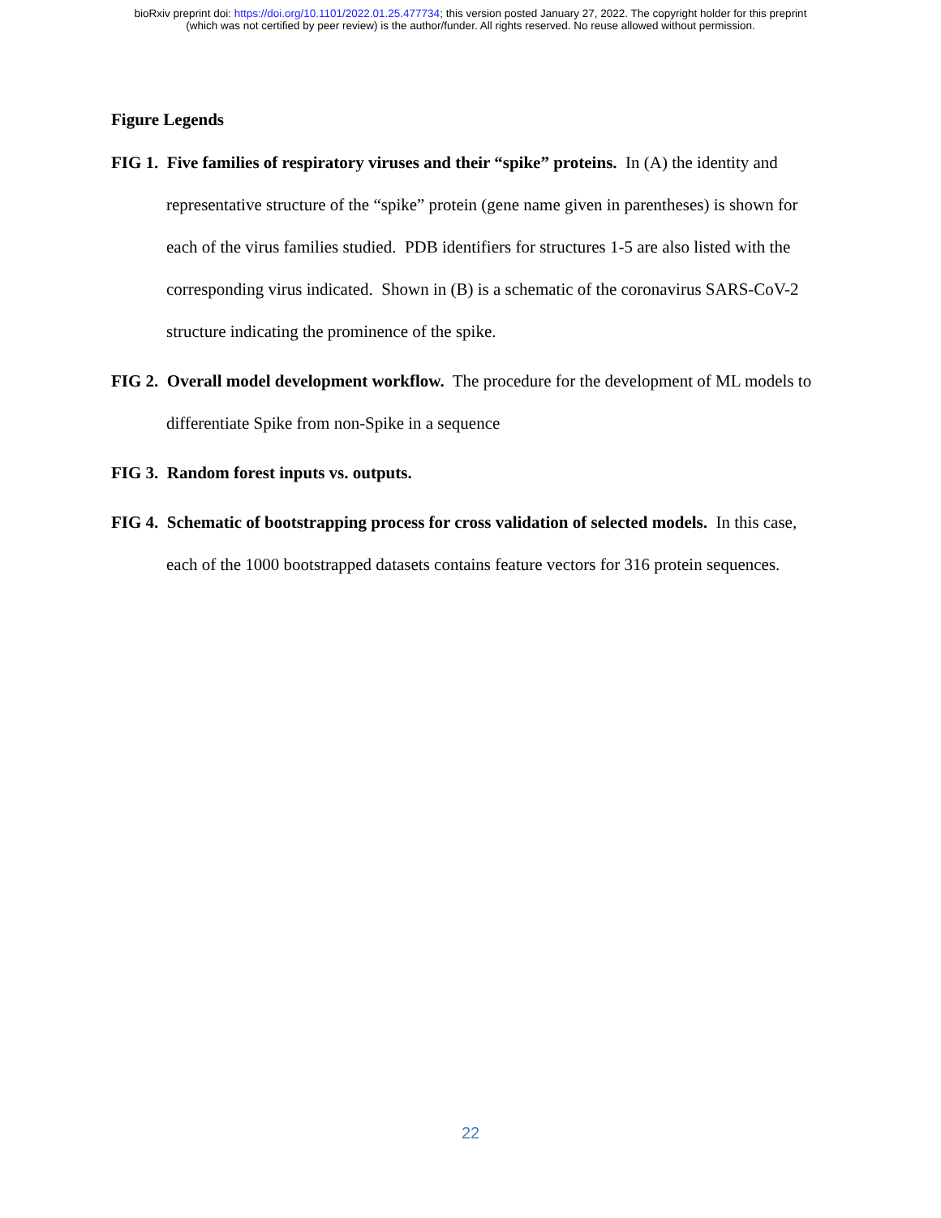bioRxiv preprint doi: https://doi.org/10.1101/2022.01.25.477734; this version posted January 27, 2022. The copyright holder for this preprint
(which was not certified by peer review) is the author/funder. All rights reserved. No reuse allowed without permission.
Figure Legends
FIG 1. Five families of respiratory viruses and their “spike” proteins. In (A) the identity and representative structure of the “spike” protein (gene name given in parentheses) is shown for each of the virus families studied. PDB identifiers for structures 1-5 are also listed with the corresponding virus indicated. Shown in (B) is a schematic of the coronavirus SARS-CoV-2 structure indicating the prominence of the spike.
FIG 2. Overall model development workflow. The procedure for the development of ML models to differentiate Spike from non-Spike in a sequence
FIG 3. Random forest inputs vs. outputs.
FIG 4. Schematic of bootstrapping process for cross validation of selected models. In this case, each of the 1000 bootstrapped datasets contains feature vectors for 316 protein sequences.
22